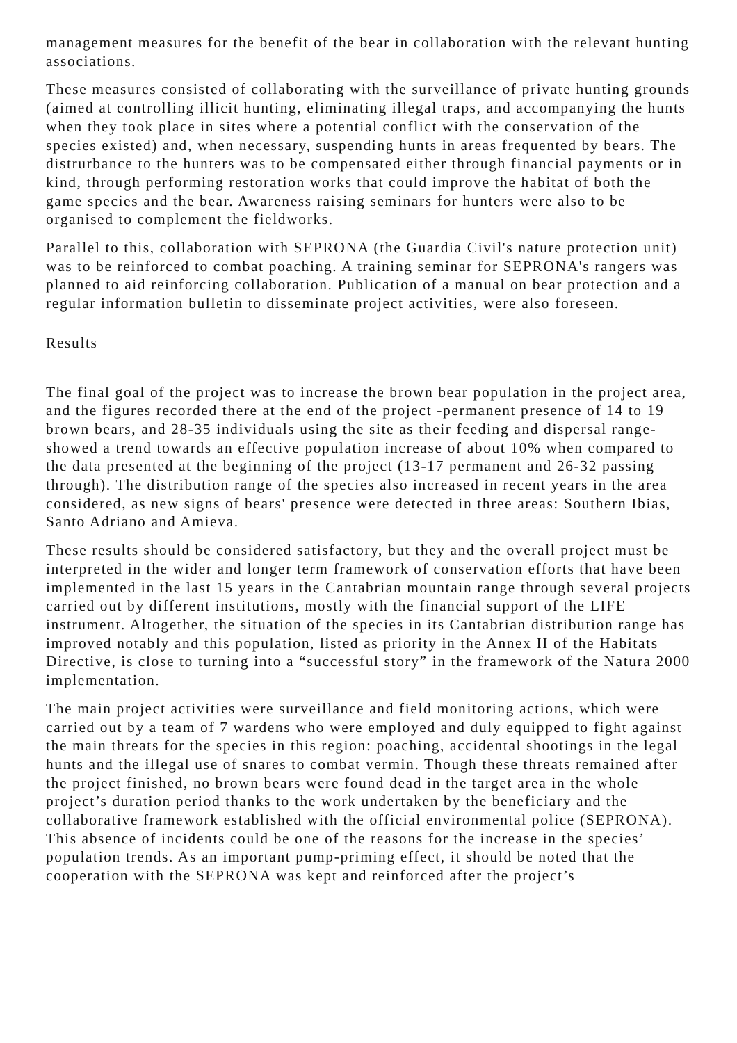management measures for the benefit of the bear in collaboration with the relevant hunting associations.
These measures consisted of collaborating with the surveillance of private hunting grounds (aimed at controlling illicit hunting, eliminating illegal traps, and accompanying the hunts when they took place in sites where a potential conflict with the conservation of the species existed) and, when necessary, suspending hunts in areas frequented by bears. The distrurbance to the hunters was to be compensated either through financial payments or in kind, through performing restoration works that could improve the habitat of both the game species and the bear. Awareness raising seminars for hunters were also to be organised to complement the fieldworks.
Parallel to this, collaboration with SEPRONA (the Guardia Civil's nature protection unit) was to be reinforced to combat poaching. A training seminar for SEPRONA's rangers was planned to aid reinforcing collaboration. Publication of a manual on bear protection and a regular information bulletin to disseminate project activities, were also foreseen.
Results
The final goal of the project was to increase the brown bear population in the project area, and the figures recorded there at the end of the project -permanent presence of 14 to 19 brown bears, and 28-35 individuals using the site as their feeding and dispersal range- showed a trend towards an effective population increase of about 10% when compared to the data presented at the beginning of the project (13-17 permanent and 26-32 passing through). The distribution range of the species also increased in recent years in the area considered, as new signs of bears' presence were detected in three areas: Southern Ibias, Santo Adriano and Amieva.
These results should be considered satisfactory, but they and the overall project must be interpreted in the wider and longer term framework of conservation efforts that have been implemented in the last 15 years in the Cantabrian mountain range through several projects carried out by different institutions, mostly with the financial support of the LIFE instrument. Altogether, the situation of the species in its Cantabrian distribution range has improved notably and this population, listed as priority in the Annex II of the Habitats Directive, is close to turning into a “successful story” in the framework of the Natura 2000 implementation.
The main project activities were surveillance and field monitoring actions, which were carried out by a team of 7 wardens who were employed and duly equipped to fight against the main threats for the species in this region: poaching, accidental shootings in the legal hunts and the illegal use of snares to combat vermin. Though these threats remained after the project finished, no brown bears were found dead in the target area in the whole project’s duration period thanks to the work undertaken by the beneficiary and the collaborative framework established with the official environmental police (SEPRONA). This absence of incidents could be one of the reasons for the increase in the species’ population trends. As an important pump-priming effect, it should be noted that the cooperation with the SEPRONA was kept and reinforced after the project’s